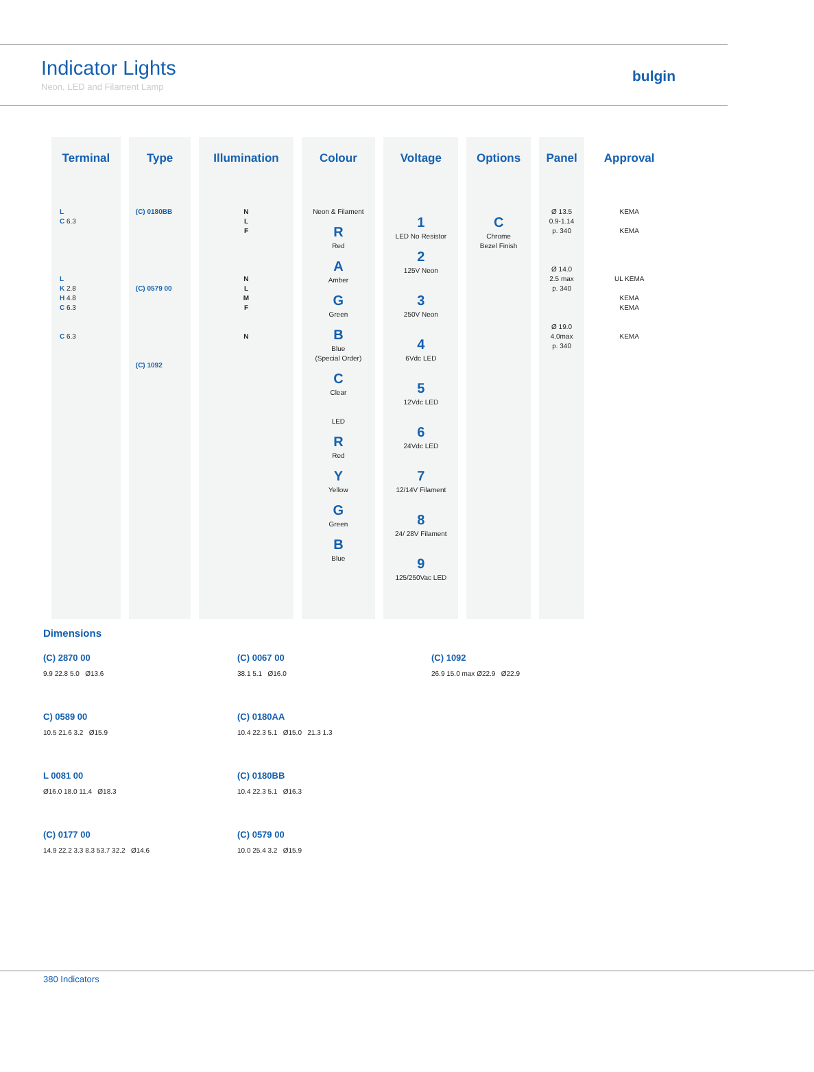Indicator Lights
Neon, LED and Filament Lamp
bulgin
| Terminal | Type | Illumination | Colour | Voltage | Options | Panel | Approval |
| --- | --- | --- | --- | --- | --- | --- | --- |
| L C 6.3 L K 2.8 H 4.8 C 6.3 C 6.3 | (C) 0180BB (C) 0579 00 (C) 1092 | N L F N L M F N | Neon & Filament R Red A Amber G Green B Blue (Special Order) C Clear LED R Red Y Yellow G Green B Blue | 1 LED No Resistor 2 125V Neon 3 250V Neon 4 6Vdc LED 5 12Vdc LED 6 24Vdc LED 7 12/14V Filament 8 24/ 28V Filament 9 125/250Vac LED | C Chrome Bezel Finish | Ø 13.5 0.9-1.14 p. 340 Ø 14.0 2.5 max p. 340 Ø 19.0 4.0max p. 340 | KEMA KEMA UL KEMA KEMA KEMA KEMA |
Dimensions
(C) 2870 00
9.9 22.8 5.0 Ø13.6
(C) 0067 00
38.1 5.1 Ø16.0
(C) 1092
26.9 15.0 max Ø22.9 Ø22.9
C) 0589 00
10.5 21.6 3.2 Ø15.9
(C) 0180AA
10.4 22.3 5.1 Ø15.0 21.3 1.3
L 0081 00
Ø16.0 18.0 11.4 Ø18.3
(C) 0180BB
10.4 22.3 5.1 Ø16.3
(C) 0177 00
14.9 22.2 3.3 8.3 53.7 32.2 Ø14.6
(C) 0579 00
10.0 25.4 3.2 Ø15.9
380 Indicators